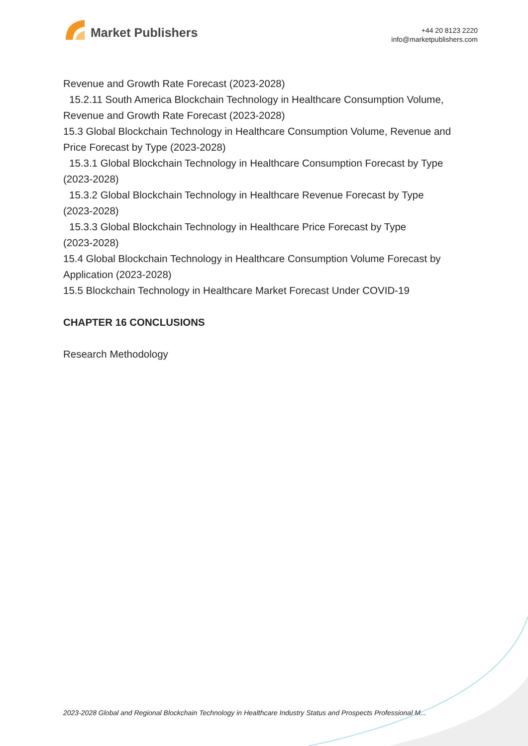Market Publishers
+44 20 8123 2220
info@marketpublishers.com
Revenue and Growth Rate Forecast (2023-2028)
15.2.11 South America Blockchain Technology in Healthcare Consumption Volume,
Revenue and Growth Rate Forecast (2023-2028)
15.3 Global Blockchain Technology in Healthcare Consumption Volume, Revenue and Price Forecast by Type (2023-2028)
15.3.1 Global Blockchain Technology in Healthcare Consumption Forecast by Type
(2023-2028)
15.3.2 Global Blockchain Technology in Healthcare Revenue Forecast by Type
(2023-2028)
15.3.3 Global Blockchain Technology in Healthcare Price Forecast by Type
(2023-2028)
15.4 Global Blockchain Technology in Healthcare Consumption Volume Forecast by Application (2023-2028)
15.5 Blockchain Technology in Healthcare Market Forecast Under COVID-19
CHAPTER 16 CONCLUSIONS
Research Methodology
2023-2028 Global and Regional Blockchain Technology in Healthcare Industry Status and Prospects Professional M...